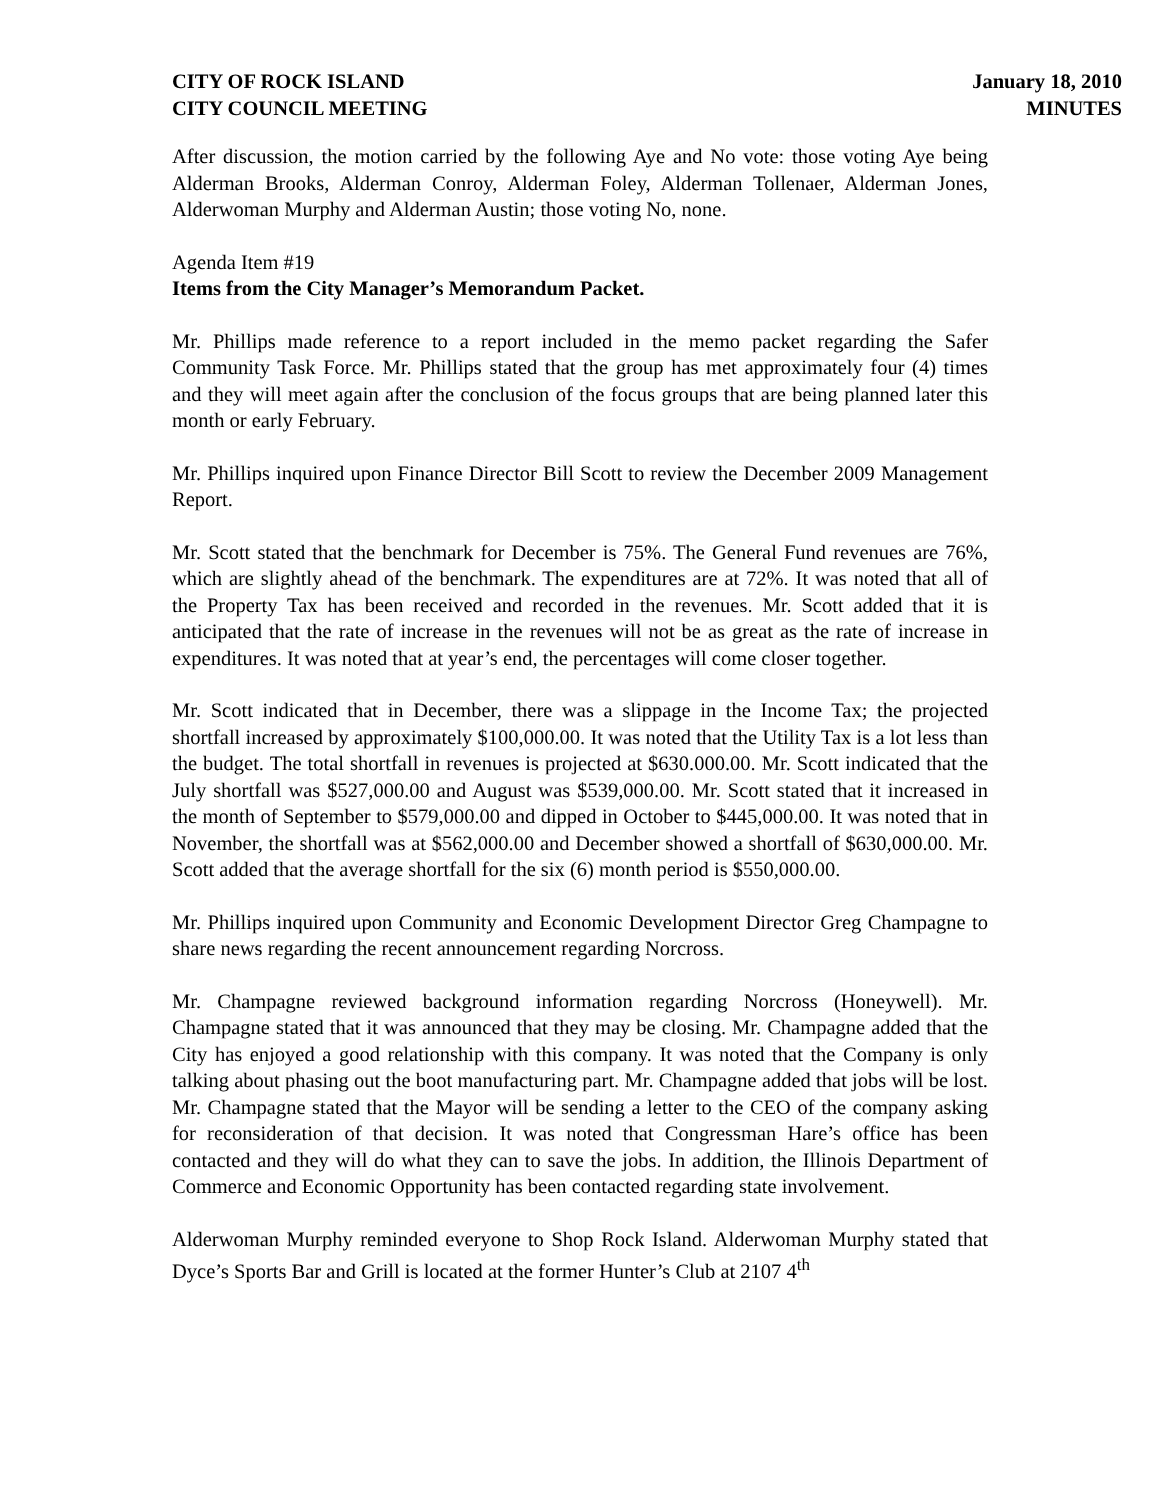CITY OF ROCK ISLAND
CITY COUNCIL MEETING
January 18, 2010
MINUTES
After discussion, the motion carried by the following Aye and No vote: those voting Aye being Alderman Brooks, Alderman Conroy, Alderman Foley, Alderman Tollenaer, Alderman Jones, Alderwoman Murphy and Alderman Austin; those voting No, none.
Agenda Item #19
Items from the City Manager’s Memorandum Packet.
Mr. Phillips made reference to a report included in the memo packet regarding the Safer Community Task Force. Mr. Phillips stated that the group has met approximately four (4) times and they will meet again after the conclusion of the focus groups that are being planned later this month or early February.
Mr. Phillips inquired upon Finance Director Bill Scott to review the December 2009 Management Report.
Mr. Scott stated that the benchmark for December is 75%. The General Fund revenues are 76%, which are slightly ahead of the benchmark. The expenditures are at 72%. It was noted that all of the Property Tax has been received and recorded in the revenues. Mr. Scott added that it is anticipated that the rate of increase in the revenues will not be as great as the rate of increase in expenditures. It was noted that at year’s end, the percentages will come closer together.
Mr. Scott indicated that in December, there was a slippage in the Income Tax; the projected shortfall increased by approximately $100,000.00. It was noted that the Utility Tax is a lot less than the budget. The total shortfall in revenues is projected at $630.000.00. Mr. Scott indicated that the July shortfall was $527,000.00 and August was $539,000.00. Mr. Scott stated that it increased in the month of September to $579,000.00 and dipped in October to $445,000.00. It was noted that in November, the shortfall was at $562,000.00 and December showed a shortfall of $630,000.00. Mr. Scott added that the average shortfall for the six (6) month period is $550,000.00.
Mr. Phillips inquired upon Community and Economic Development Director Greg Champagne to share news regarding the recent announcement regarding Norcross.
Mr. Champagne reviewed background information regarding Norcross (Honeywell). Mr. Champagne stated that it was announced that they may be closing. Mr. Champagne added that the City has enjoyed a good relationship with this company. It was noted that the Company is only talking about phasing out the boot manufacturing part. Mr. Champagne added that jobs will be lost. Mr. Champagne stated that the Mayor will be sending a letter to the CEO of the company asking for reconsideration of that decision. It was noted that Congressman Hare’s office has been contacted and they will do what they can to save the jobs. In addition, the Illinois Department of Commerce and Economic Opportunity has been contacted regarding state involvement.
Alderwoman Murphy reminded everyone to Shop Rock Island. Alderwoman Murphy stated that Dyce’s Sports Bar and Grill is located at the former Hunter’s Club at 2107 4<sup>th</sup>